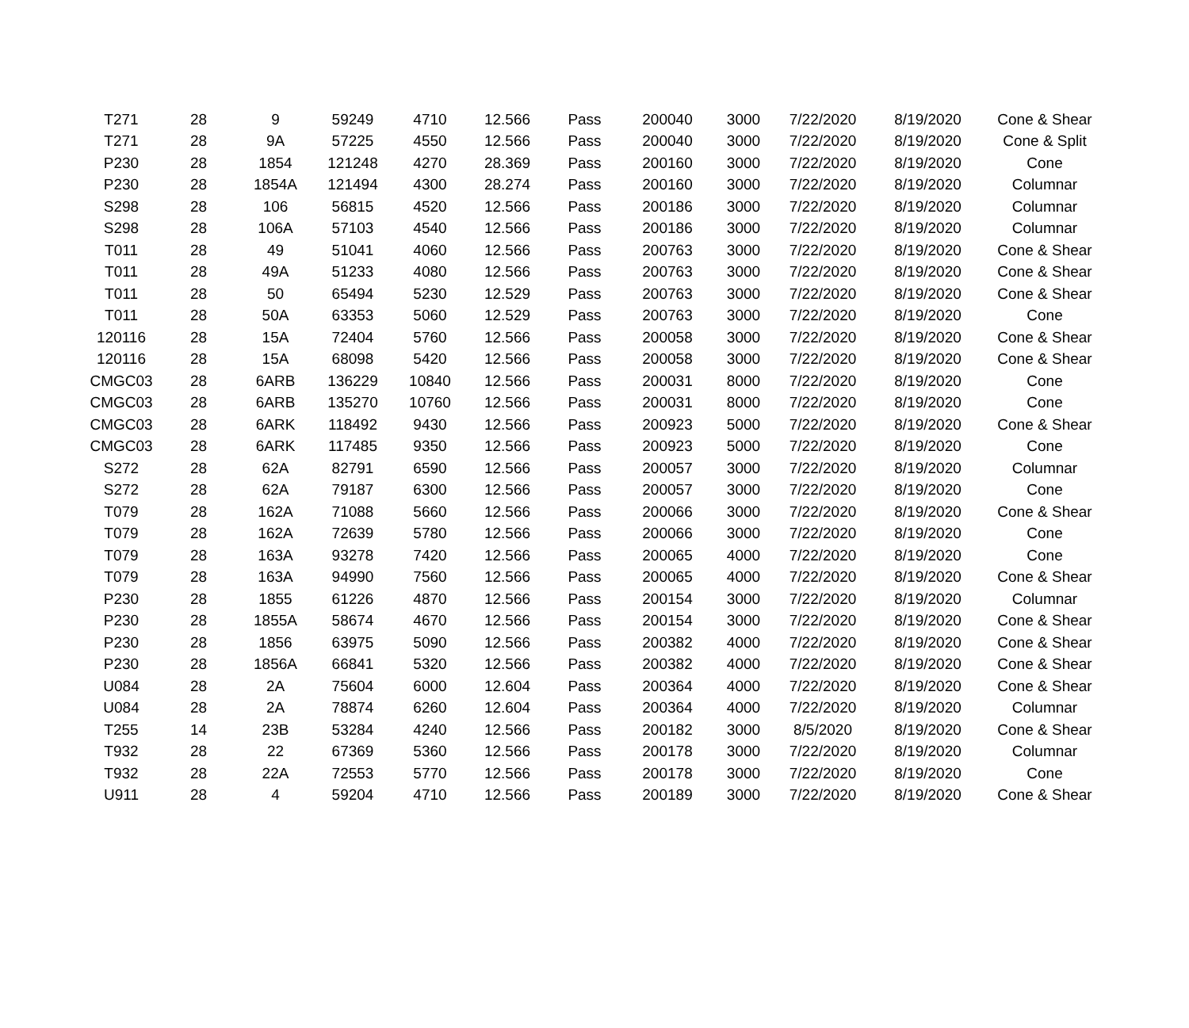| T271 | 28 | 9 | 59249 | 4710 | 12.566 | Pass | 200040 | 3000 | 7/22/2020 | 8/19/2020 | Cone & Shear |
| T271 | 28 | 9A | 57225 | 4550 | 12.566 | Pass | 200040 | 3000 | 7/22/2020 | 8/19/2020 | Cone & Split |
| P230 | 28 | 1854 | 121248 | 4270 | 28.369 | Pass | 200160 | 3000 | 7/22/2020 | 8/19/2020 | Cone |
| P230 | 28 | 1854A | 121494 | 4300 | 28.274 | Pass | 200160 | 3000 | 7/22/2020 | 8/19/2020 | Columnar |
| S298 | 28 | 106 | 56815 | 4520 | 12.566 | Pass | 200186 | 3000 | 7/22/2020 | 8/19/2020 | Columnar |
| S298 | 28 | 106A | 57103 | 4540 | 12.566 | Pass | 200186 | 3000 | 7/22/2020 | 8/19/2020 | Columnar |
| T011 | 28 | 49 | 51041 | 4060 | 12.566 | Pass | 200763 | 3000 | 7/22/2020 | 8/19/2020 | Cone & Shear |
| T011 | 28 | 49A | 51233 | 4080 | 12.566 | Pass | 200763 | 3000 | 7/22/2020 | 8/19/2020 | Cone & Shear |
| T011 | 28 | 50 | 65494 | 5230 | 12.529 | Pass | 200763 | 3000 | 7/22/2020 | 8/19/2020 | Cone & Shear |
| T011 | 28 | 50A | 63353 | 5060 | 12.529 | Pass | 200763 | 3000 | 7/22/2020 | 8/19/2020 | Cone |
| 120116 | 28 | 15A | 72404 | 5760 | 12.566 | Pass | 200058 | 3000 | 7/22/2020 | 8/19/2020 | Cone & Shear |
| 120116 | 28 | 15A | 68098 | 5420 | 12.566 | Pass | 200058 | 3000 | 7/22/2020 | 8/19/2020 | Cone & Shear |
| CMGC03 | 28 | 6ARB | 136229 | 10840 | 12.566 | Pass | 200031 | 8000 | 7/22/2020 | 8/19/2020 | Cone |
| CMGC03 | 28 | 6ARB | 135270 | 10760 | 12.566 | Pass | 200031 | 8000 | 7/22/2020 | 8/19/2020 | Cone |
| CMGC03 | 28 | 6ARK | 118492 | 9430 | 12.566 | Pass | 200923 | 5000 | 7/22/2020 | 8/19/2020 | Cone & Shear |
| CMGC03 | 28 | 6ARK | 117485 | 9350 | 12.566 | Pass | 200923 | 5000 | 7/22/2020 | 8/19/2020 | Cone |
| S272 | 28 | 62A | 82791 | 6590 | 12.566 | Pass | 200057 | 3000 | 7/22/2020 | 8/19/2020 | Columnar |
| S272 | 28 | 62A | 79187 | 6300 | 12.566 | Pass | 200057 | 3000 | 7/22/2020 | 8/19/2020 | Cone |
| T079 | 28 | 162A | 71088 | 5660 | 12.566 | Pass | 200066 | 3000 | 7/22/2020 | 8/19/2020 | Cone & Shear |
| T079 | 28 | 162A | 72639 | 5780 | 12.566 | Pass | 200066 | 3000 | 7/22/2020 | 8/19/2020 | Cone |
| T079 | 28 | 163A | 93278 | 7420 | 12.566 | Pass | 200065 | 4000 | 7/22/2020 | 8/19/2020 | Cone |
| T079 | 28 | 163A | 94990 | 7560 | 12.566 | Pass | 200065 | 4000 | 7/22/2020 | 8/19/2020 | Cone & Shear |
| P230 | 28 | 1855 | 61226 | 4870 | 12.566 | Pass | 200154 | 3000 | 7/22/2020 | 8/19/2020 | Columnar |
| P230 | 28 | 1855A | 58674 | 4670 | 12.566 | Pass | 200154 | 3000 | 7/22/2020 | 8/19/2020 | Cone & Shear |
| P230 | 28 | 1856 | 63975 | 5090 | 12.566 | Pass | 200382 | 4000 | 7/22/2020 | 8/19/2020 | Cone & Shear |
| P230 | 28 | 1856A | 66841 | 5320 | 12.566 | Pass | 200382 | 4000 | 7/22/2020 | 8/19/2020 | Cone & Shear |
| U084 | 28 | 2A | 75604 | 6000 | 12.604 | Pass | 200364 | 4000 | 7/22/2020 | 8/19/2020 | Cone & Shear |
| U084 | 28 | 2A | 78874 | 6260 | 12.604 | Pass | 200364 | 4000 | 7/22/2020 | 8/19/2020 | Columnar |
| T255 | 14 | 23B | 53284 | 4240 | 12.566 | Pass | 200182 | 3000 | 8/5/2020 | 8/19/2020 | Cone & Shear |
| T932 | 28 | 22 | 67369 | 5360 | 12.566 | Pass | 200178 | 3000 | 7/22/2020 | 8/19/2020 | Columnar |
| T932 | 28 | 22A | 72553 | 5770 | 12.566 | Pass | 200178 | 3000 | 7/22/2020 | 8/19/2020 | Cone |
| U911 | 28 | 4 | 59204 | 4710 | 12.566 | Pass | 200189 | 3000 | 7/22/2020 | 8/19/2020 | Cone & Shear |